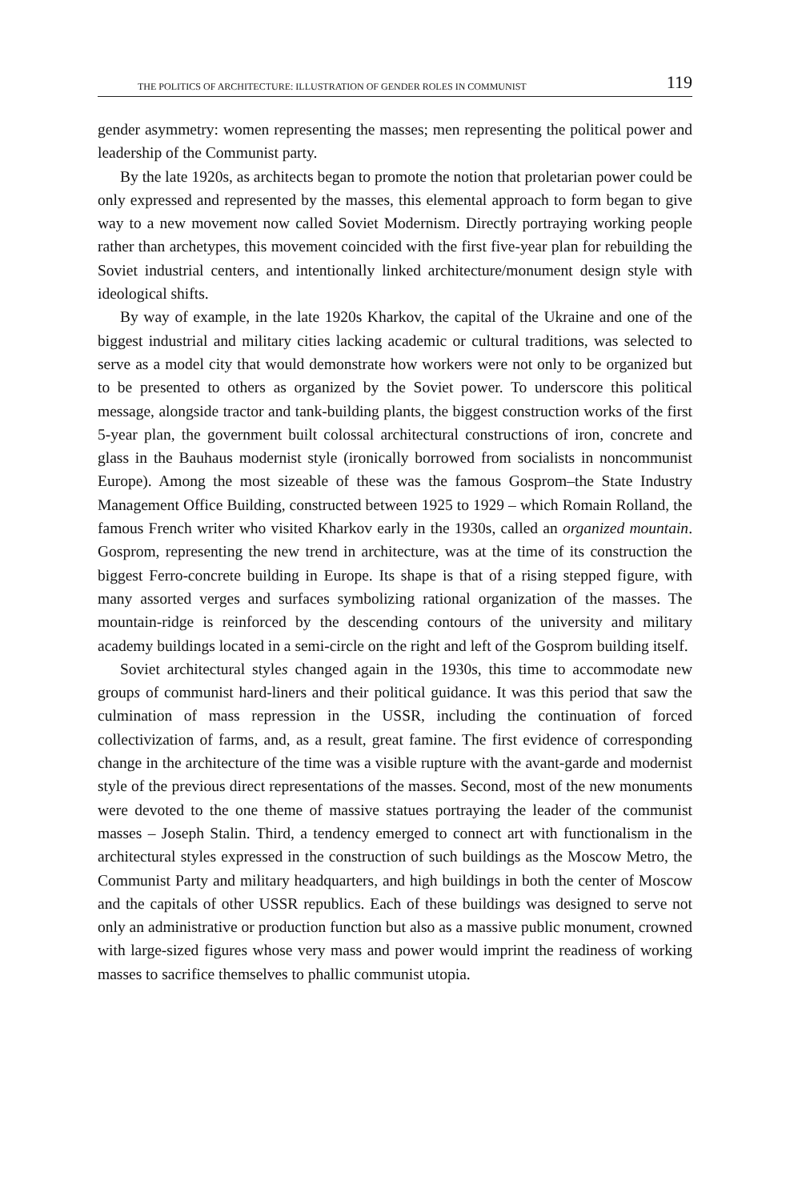THE POLITICS OF ARCHITECTURE: ILLUSTRATION OF GENDER ROLES IN COMMUNIST 119
gender asymmetry: women representing the masses; men representing the political power and leadership of the Communist party.
By the late 1920s, as architects began to promote the notion that proletarian power could be only expressed and represented by the masses, this elemental approach to form began to give way to a new movement now called Soviet Modernism. Directly portraying working people rather than archetypes, this movement coincided with the first five-year plan for rebuilding the Soviet industrial centers, and intentionally linked architecture/monument design style with ideological shifts.
By way of example, in the late 1920s Kharkov, the capital of the Ukraine and one of the biggest industrial and military cities lacking academic or cultural traditions, was selected to serve as a model city that would demonstrate how workers were not only to be organized but to be presented to others as organized by the Soviet power. To underscore this political message, alongside tractor and tank-building plants, the biggest construction works of the first 5-year plan, the government built colossal architectural constructions of iron, concrete and glass in the Bauhaus modernist style (ironically borrowed from socialists in noncommunist Europe). Among the most sizeable of these was the famous Gosprom–the State Industry Management Office Building, constructed between 1925 to 1929 – which Romain Rolland, the famous French writer who visited Kharkov early in the 1930s, called an organized mountain. Gosprom, representing the new trend in architecture, was at the time of its construction the biggest Ferro-concrete building in Europe. Its shape is that of a rising stepped figure, with many assorted verges and surfaces symbolizing rational organization of the masses. The mountain-ridge is reinforced by the descending contours of the university and military academy buildings located in a semi-circle on the right and left of the Gosprom building itself.
Soviet architectural styles changed again in the 1930s, this time to accommodate new groups of communist hard-liners and their political guidance. It was this period that saw the culmination of mass repression in the USSR, including the continuation of forced collectivization of farms, and, as a result, great famine. The first evidence of corresponding change in the architecture of the time was a visible rupture with the avant-garde and modernist style of the previous direct representations of the masses. Second, most of the new monuments were devoted to the one theme of massive statues portraying the leader of the communist masses – Joseph Stalin. Third, a tendency emerged to connect art with functionalism in the architectural styles expressed in the construction of such buildings as the Moscow Metro, the Communist Party and military headquarters, and high buildings in both the center of Moscow and the capitals of other USSR republics. Each of these buildings was designed to serve not only an administrative or production function but also as a massive public monument, crowned with large-sized figures whose very mass and power would imprint the readiness of working masses to sacrifice themselves to phallic communist utopia.